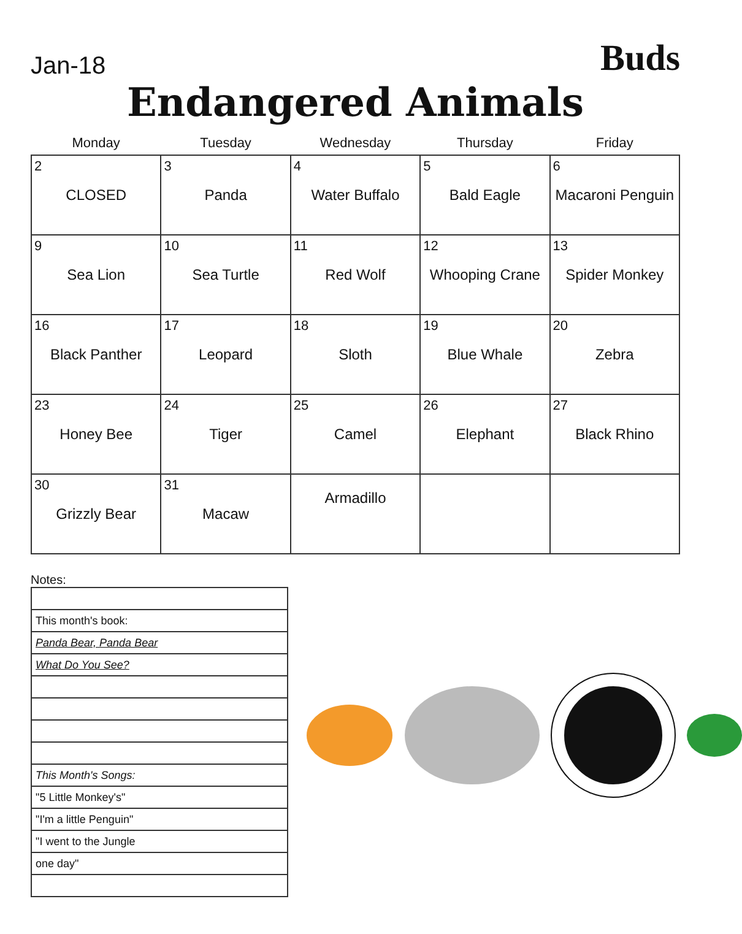Jan-18
Buds
Endangered Animals
| Monday | Tuesday | Wednesday | Thursday | Friday |
| --- | --- | --- | --- | --- |
| 2 CLOSED | 3 Panda | 4 Water Buffalo | 5 Bald Eagle | 6 Macaroni Penguin |
| 9 Sea Lion | 10 Sea Turtle | 11 Red Wolf | 12 Whooping Crane | 13 Spider Monkey |
| 16 Black Panther | 17 Leopard | 18 Sloth | 19 Blue Whale | 20 Zebra |
| 23 Honey Bee | 24 Tiger | 25 Camel | 26 Elephant | 27 Black Rhino |
| 30 Grizzly Bear | 31 Macaw | Armadillo | | |
Notes:
| This month's book: |
| Panda Bear, Panda Bear |
| What Do You See? |
| This Month's Songs: |
| "5 Little Monkey's" |
| "I'm a little Penguin" |
| "I went to the Jungle |
| one day" |